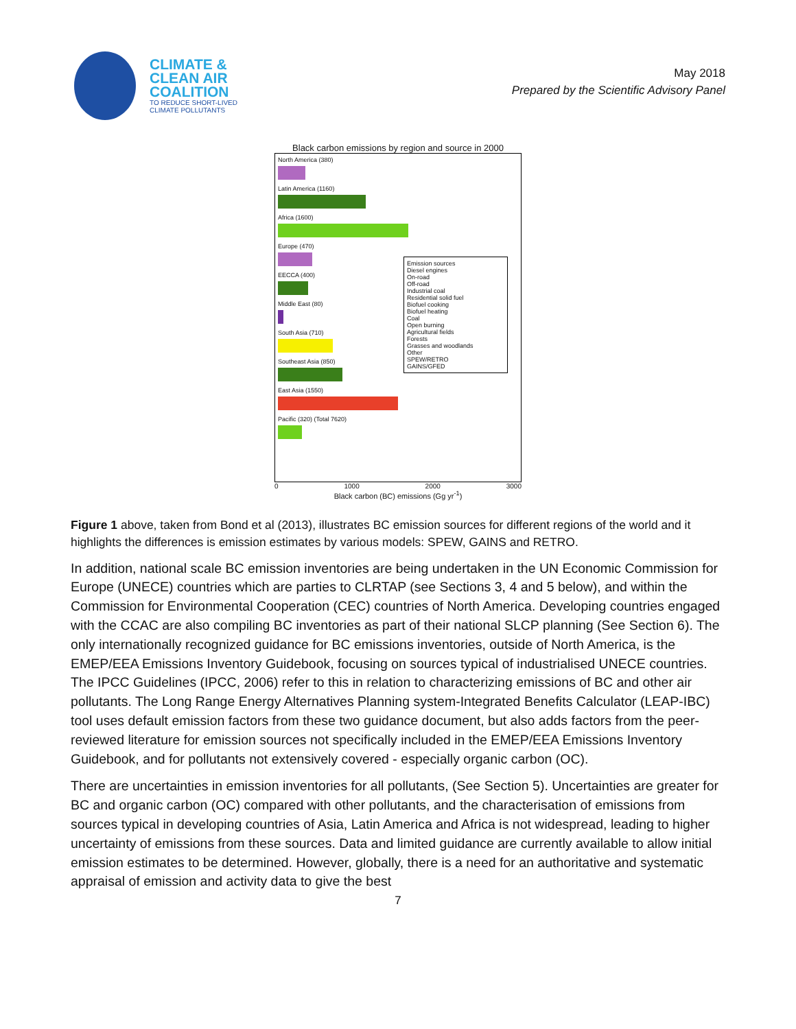CLIMATE &
CLEAN AIR
COALITION
TO REDUCE SHORT-LIVED
CLIMATE POLLUTANTS
May 2018
Prepared by the Scientific Advisory Panel
Black carbon emissions by region and source in 2000
North America (380)
Latin America (1160)
Africa (1600)
Europe (470)
EECCA (400)
Middle East (80)
South Asia (710)
Southeast Asia (850)
East Asia (1550)
Pacific (320) (Total 7620)
Emission sources
Diesel engines
On-road
Off-road
Industrial coal
Residential solid fuel
Biofuel cooking
Biofuel heating
Coal
Open burning
Agricultural fields
Forests
Grasses and woodlands
Other
SPEW/RETRO
GAINS/GFED
0 1000 2000 3000
Black carbon (BC) emissions (Gg yr<sup>-1</sup>)
Figure 1 above, taken from Bond et al (2013), illustrates BC emission sources for different regions of the world and it highlights the differences is emission estimates by various models: SPEW, GAINS and RETRO.
In addition, national scale BC emission inventories are being undertaken in the UN Economic Commission for Europe (UNECE) countries which are parties to CLRTAP (see Sections 3, 4 and 5 below), and within the Commission for Environmental Cooperation (CEC) countries of North America. Developing countries engaged with the CCAC are also compiling BC inventories as part of their national SLCP planning (See Section 6). The only internationally recognized guidance for BC emissions inventories, outside of North America, is the EMEP/EEA Emissions Inventory Guidebook, focusing on sources typical of industrialised UNECE countries. The IPCC Guidelines (IPCC, 2006) refer to this in relation to characterizing emissions of BC and other air pollutants. The Long Range Energy Alternatives Planning system-Integrated Benefits Calculator (LEAP-IBC) tool uses default emission factors from these two guidance document, but also adds factors from the peer-reviewed literature for emission sources not specifically included in the EMEP/EEA Emissions Inventory Guidebook, and for pollutants not extensively covered - especially organic carbon (OC).
There are uncertainties in emission inventories for all pollutants, (See Section 5). Uncertainties are greater for BC and organic carbon (OC) compared with other pollutants, and the characterisation of emissions from sources typical in developing countries of Asia, Latin America and Africa is not widespread, leading to higher uncertainty of emissions from these sources. Data and limited guidance are currently available to allow initial emission estimates to be determined. However, globally, there is a need for an authoritative and systematic appraisal of emission and activity data to give the best
7